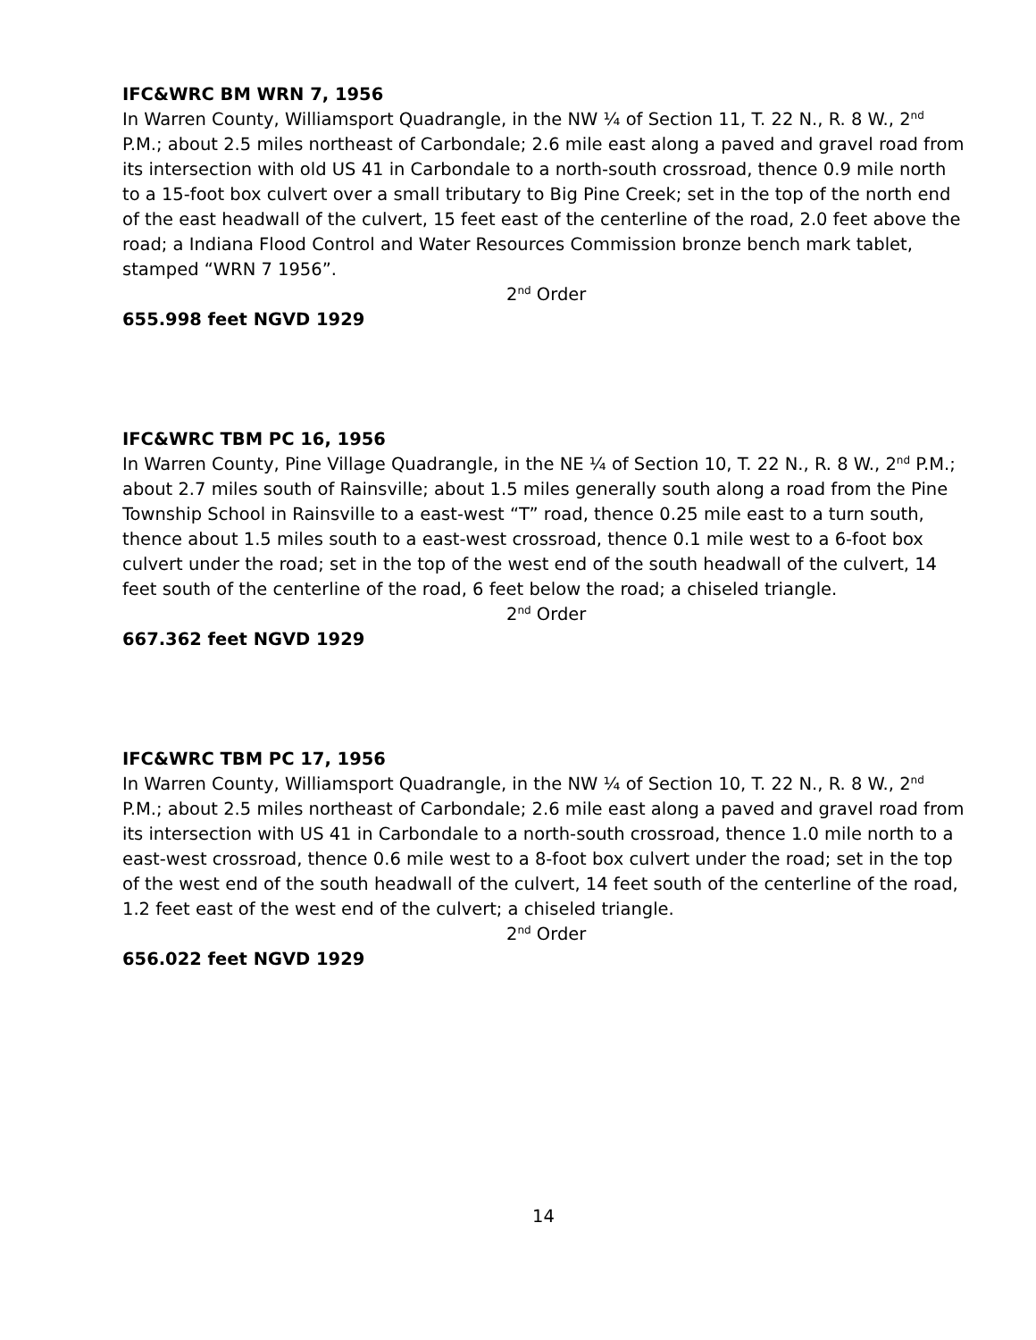IFC&WRC BM WRN 7, 1956
In Warren County, Williamsport Quadrangle, in the NW ¼ of Section 11, T. 22 N., R. 8 W., 2<sup>nd</sup> P.M.; about 2.5 miles northeast of Carbondale; 2.6 mile east along a paved and gravel road from its intersection with old US 41 in Carbondale to a north-south crossroad, thence 0.9 mile north to a 15-foot box culvert over a small tributary to Big Pine Creek; set in the top of the north end of the east headwall of the culvert, 15 feet east of the centerline of the road, 2.0 feet above the road; a Indiana Flood Control and Water Resources Commission bronze bench mark tablet, stamped “WRN 7 1956”.
2<sup>nd</sup> Order
655.998 feet NGVD 1929
IFC&WRC TBM PC 16, 1956
In Warren County, Pine Village Quadrangle, in the NE ¼ of Section 10, T. 22 N., R. 8 W., 2<sup>nd</sup> P.M.; about 2.7 miles south of Rainsville; about 1.5 miles generally south along a road from the Pine Township School in Rainsville to a east-west “T” road, thence 0.25 mile east to a turn south, thence about 1.5 miles south to a east-west crossroad, thence 0.1 mile west to a 6-foot box culvert under the road; set in the top of the west end of the south headwall of the culvert, 14 feet south of the centerline of the road, 6 feet below the road; a chiseled triangle.
2<sup>nd</sup> Order
667.362 feet NGVD 1929
IFC&WRC TBM PC 17, 1956
In Warren County, Williamsport Quadrangle, in the NW ¼ of Section 10, T. 22 N., R. 8 W., 2<sup>nd</sup> P.M.; about 2.5 miles northeast of Carbondale; 2.6 mile east along a paved and gravel road from its intersection with US 41 in Carbondale to a north-south crossroad, thence 1.0 mile north to a east-west crossroad, thence 0.6 mile west to a 8-foot box culvert under the road; set in the top of the west end of the south headwall of the culvert, 14 feet south of the centerline of the road, 1.2 feet east of the west end of the culvert; a chiseled triangle.
2<sup>nd</sup> Order
656.022 feet NGVD 1929
14